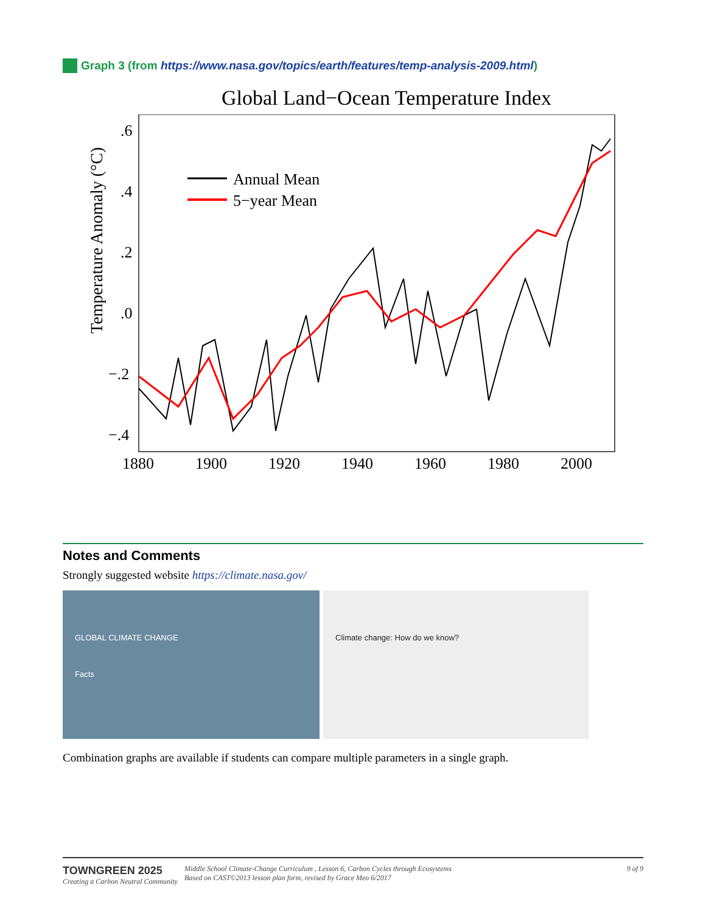Graph 3 (from https://www.nasa.gov/topics/earth/features/temp-analysis-2009.html)
Global Land−Ocean Temperature Index
Temperature Anomaly (°C)
.6
.4
.2
.0
−.2
−.4
1880
1900
1920
1940
1960
1980
2000
Annual Mean
5−year Mean
Notes and Comments
Strongly suggested website https://climate.nasa.gov/
GLOBAL CLIMATE CHANGE
Facts
Climate change: How do we know?
Combination graphs are available if students can compare multiple parameters in a single graph.
TOWNGREEN 2025
Creating a Carbon Neutral Community
Middle School Climate-Change Curriculum , Lesson 6, Carbon Cycles through Ecosystems
Based on CAST©2013 lesson plan form, revised by Grace Meo 6/2017
9 of 9